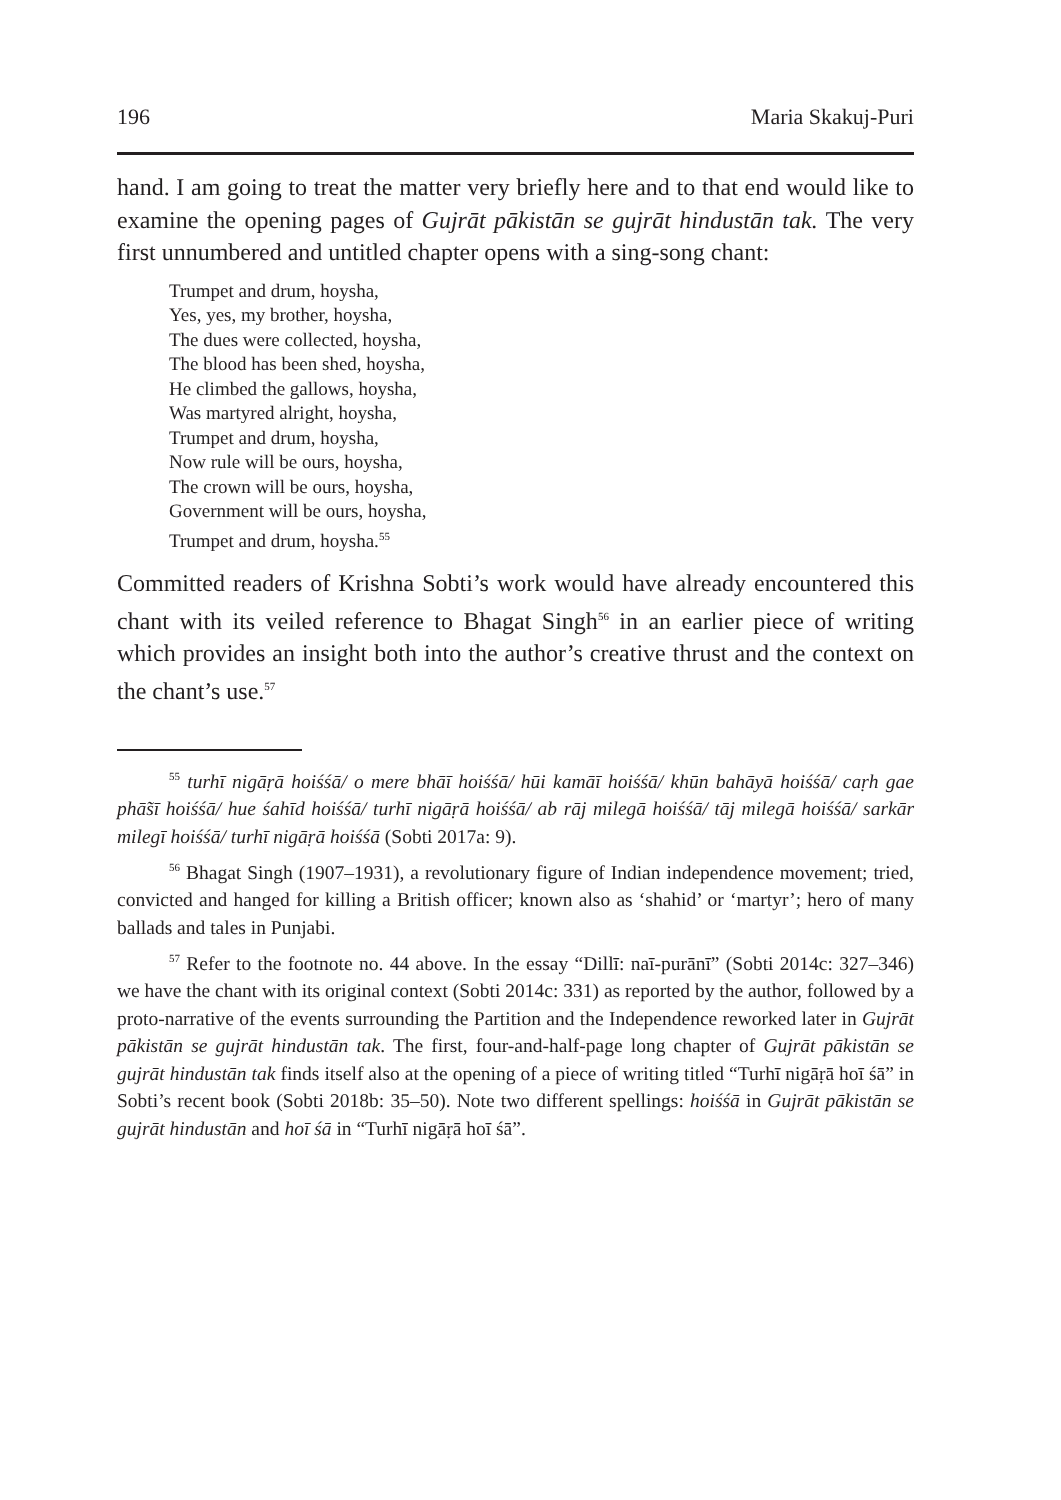196 Maria Skakuj-Puri
hand. I am going to treat the matter very briefly here and to that end would like to examine the opening pages of Gujrāt pākistān se gujrāt hindustān tak. The very first unnumbered and untitled chapter opens with a sing-song chant:
Trumpet and drum, hoysha,
Yes, yes, my brother, hoysha,
The dues were collected, hoysha,
The blood has been shed, hoysha,
He climbed the gallows, hoysha,
Was martyred alright, hoysha,
Trumpet and drum, hoysha,
Now rule will be ours, hoysha,
The crown will be ours, hoysha,
Government will be ours, hoysha,
Trumpet and drum, hoysha.<sup>55</sup>
Committed readers of Krishna Sobti’s work would have already encountered this chant with its veiled reference to Bhagat Singh<sup>56</sup> in an earlier piece of writing which provides an insight both into the author’s creative thrust and the context on the chant’s use.<sup>57</sup>
<sup>55</sup> turhī nigāṛā hoiśśā/ o mere bhāī hoiśśā/ hūi kamāī hoiśśā/ khūn bahāyā hoiśśā/ caṛh gae phā̃sī hoiśśā/ hue śahīd hoiśśā/ turhī nigāṛā hoiśśā/ ab rāj milegā hoiśśā/ tāj milegā hoiśśā/ sarkār milegī hoiśśā/ turhī nigāṛā hoiśśā (Sobti 2017a: 9).
<sup>56</sup> Bhagat Singh (1907–1931), a revolutionary figure of Indian independence movement; tried, convicted and hanged for killing a British officer; known also as ‘shahid’ or ‘martyr’; hero of many ballads and tales in Punjabi.
<sup>57</sup> Refer to the footnote no. 44 above. In the essay “Dillī: naī-purānī” (Sobti 2014c: 327–346) we have the chant with its original context (Sobti 2014c: 331) as reported by the author, followed by a proto-narrative of the events surrounding the Partition and the Independence reworked later in Gujrāt pākistān se gujrāt hindustān tak. The first, four-and-half-page long chapter of Gujrāt pākistān se gujrāt hindustān tak finds itself also at the opening of a piece of writing titled “Turhī nigāṛā hoī śā” in Sobti’s recent book (Sobti 2018b: 35–50). Note two different spellings: hoiśśā in Gujrāt pākistān se gujrāt hindustān and hoī śā in “Turhī nigāṛā hoī śā”.